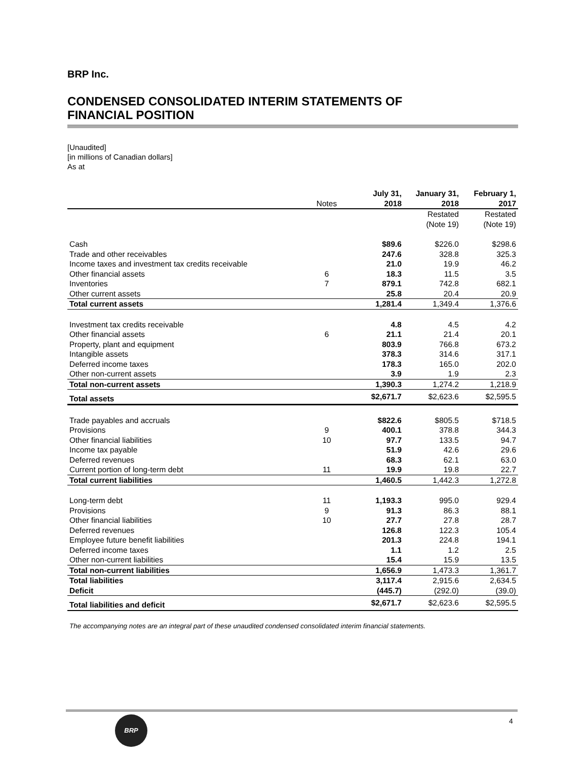BRP Inc.
CONDENSED CONSOLIDATED INTERIM STATEMENTS OF
FINANCIAL POSITION
[Unaudited]
[in millions of Canadian dollars]
As at
| | Notes | July 31, 2018 | January 31, 2018 | February 1, 2017 |
| --- | --- | --- | --- | --- |
| | | | Restated (Note 19) | Restated (Note 19) |
| Cash | | $89.6 | $226.0 | $298.6 |
| Trade and other receivables | | 247.6 | 328.8 | 325.3 |
| Income taxes and investment tax credits receivable | | 21.0 | 19.9 | 46.2 |
| Other financial assets | 6 | 18.3 | 11.5 | 3.5 |
| Inventories | 7 | 879.1 | 742.8 | 682.1 |
| Other current assets | | 25.8 | 20.4 | 20.9 |
| Total current assets | | 1,281.4 | 1,349.4 | 1,376.6 |
| Investment tax credits receivable | | 4.8 | 4.5 | 4.2 |
| Other financial assets | 6 | 21.1 | 21.4 | 20.1 |
| Property, plant and equipment | | 803.9 | 766.8 | 673.2 |
| Intangible assets | | 378.3 | 314.6 | 317.1 |
| Deferred income taxes | | 178.3 | 165.0 | 202.0 |
| Other non-current assets | | 3.9 | 1.9 | 2.3 |
| Total non-current assets | | 1,390.3 | 1,274.2 | 1,218.9 |
| Total assets | | $2,671.7 | $2,623.6 | $2,595.5 |
| Trade payables and accruals | | $822.6 | $805.5 | $718.5 |
| Provisions | 9 | 400.1 | 378.8 | 344.3 |
| Other financial liabilities | 10 | 97.7 | 133.5 | 94.7 |
| Income tax payable | | 51.9 | 42.6 | 29.6 |
| Deferred revenues | | 68.3 | 62.1 | 63.0 |
| Current portion of long-term debt | 11 | 19.9 | 19.8 | 22.7 |
| Total current liabilities | | 1,460.5 | 1,442.3 | 1,272.8 |
| Long-term debt | 11 | 1,193.3 | 995.0 | 929.4 |
| Provisions | 9 | 91.3 | 86.3 | 88.1 |
| Other financial liabilities | 10 | 27.7 | 27.8 | 28.7 |
| Deferred revenues | | 126.8 | 122.3 | 105.4 |
| Employee future benefit liabilities | | 201.3 | 224.8 | 194.1 |
| Deferred income taxes | | 1.1 | 1.2 | 2.5 |
| Other non-current liabilities | | 15.4 | 15.9 | 13.5 |
| Total non-current liabilities | | 1,656.9 | 1,473.3 | 1,361.7 |
| Total liabilities | | 3,117.4 | 2,915.6 | 2,634.5 |
| Deficit | | (445.7) | (292.0) | (39.0) |
| Total liabilities and deficit | | $2,671.7 | $2,623.6 | $2,595.5 |
The accompanying notes are an integral part of these unaudited condensed consolidated interim financial statements.
BRP 4